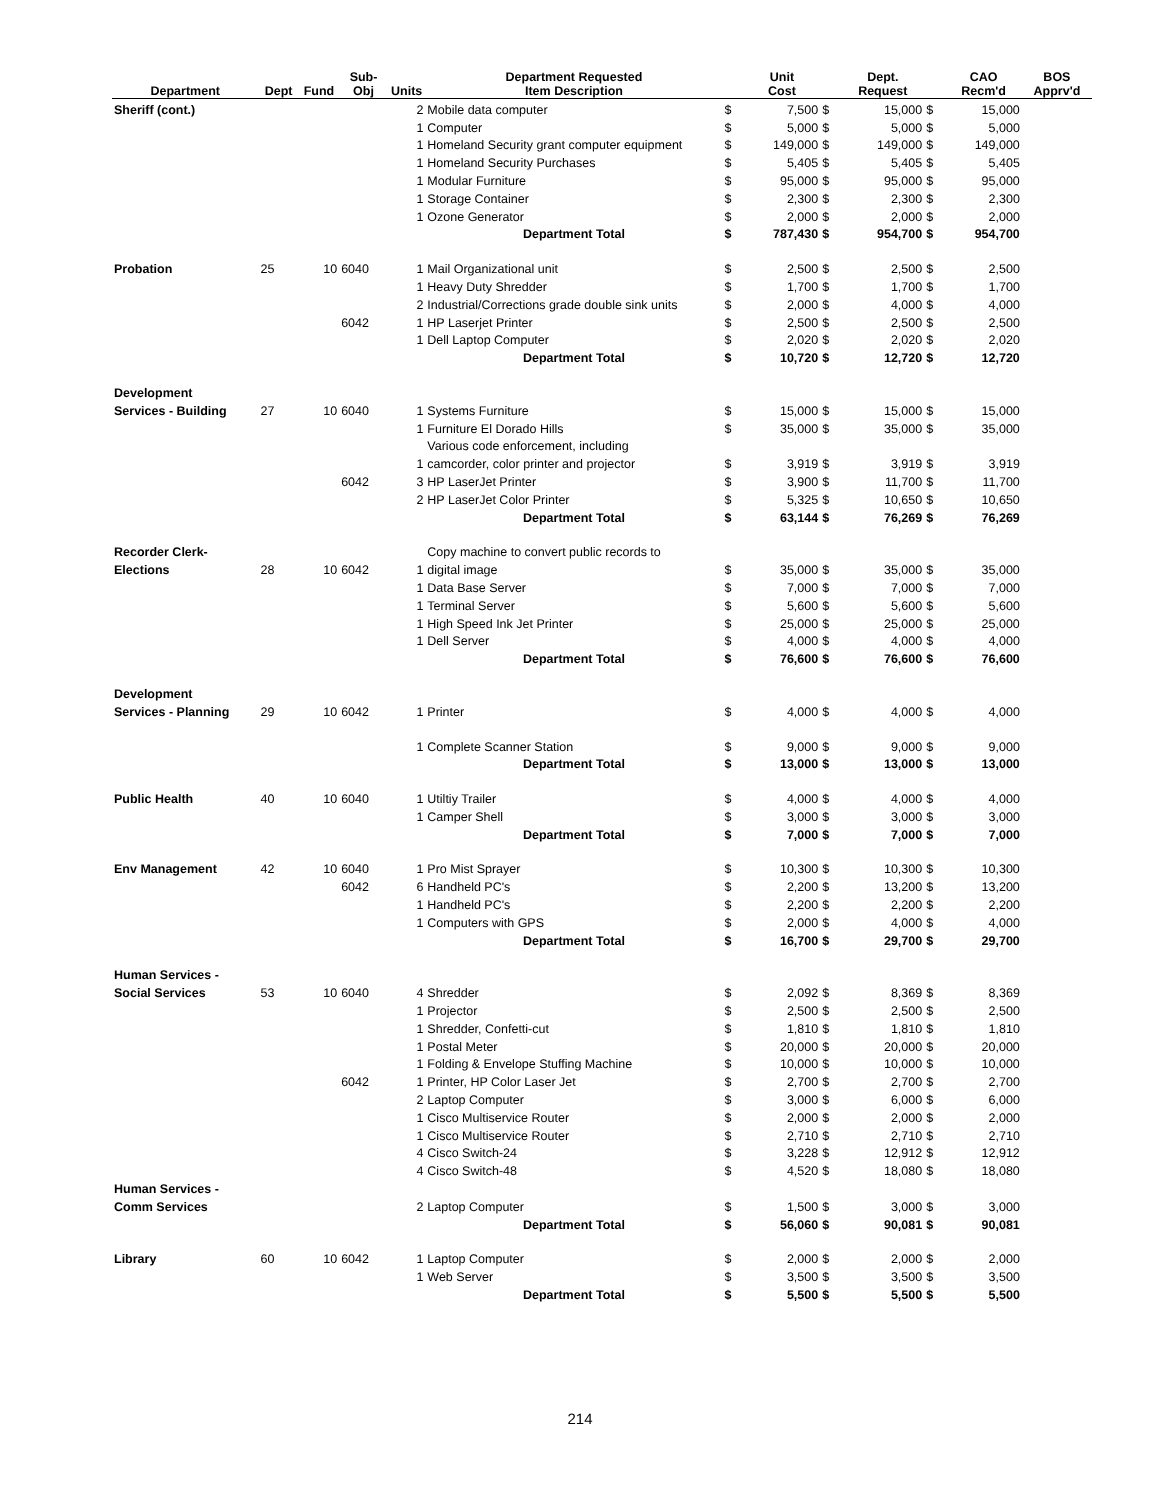| Department | Dept | Fund | Sub- Obj | Units | Department Requested Item Description | | Unit Cost | | Dept. Request | | CAO Recm'd | BOS Apprv'd |
| --- | --- | --- | --- | --- | --- | --- | --- | --- | --- | --- | --- | --- |
| Sheriff (cont.) | | | | 2 | Mobile data computer | $ | 7,500 | $ | 15,000 | $ | 15,000 | |
| | | | | 1 | Computer | $ | 5,000 | $ | 5,000 | $ | 5,000 | |
| | | | | 1 | Homeland Security grant computer equipment | $ | 149,000 | $ | 149,000 | $ | 149,000 | |
| | | | | 1 | Homeland Security Purchases | $ | 5,405 | $ | 5,405 | $ | 5,405 | |
| | | | | 1 | Modular Furniture | $ | 95,000 | $ | 95,000 | $ | 95,000 | |
| | | | | 1 | Storage Container | $ | 2,300 | $ | 2,300 | $ | 2,300 | |
| | | | | 1 | Ozone Generator | $ | 2,000 | $ | 2,000 | $ | 2,000 | |
| | | | | | Department Total | $ | 787,430 | $ | 954,700 | $ | 954,700 | |
| Probation | 25 | 10 | 6040 | 1 | Mail Organizational unit | $ | 2,500 | $ | 2,500 | $ | 2,500 | |
| | | | | 1 | Heavy Duty Shredder | $ | 1,700 | $ | 1,700 | $ | 1,700 | |
| | | | | 2 | Industrial/Corrections grade double sink units | $ | 2,000 | $ | 4,000 | $ | 4,000 | |
| | | | 6042 | 1 | HP Laserjet Printer | $ | 2,500 | $ | 2,500 | $ | 2,500 | |
| | | | | 1 | Dell Laptop Computer | $ | 2,020 | $ | 2,020 | $ | 2,020 | |
| | | | | | Department Total | $ | 10,720 | $ | 12,720 | $ | 12,720 | |
| Development | | | | | | | | | | | | |
| Services - Building | 27 | 10 | 6040 | 1 | Systems Furniture | $ | 15,000 | $ | 15,000 | $ | 15,000 | |
| | | | | 1 | Furniture El Dorado Hills | $ | 35,000 | $ | 35,000 | $ | 35,000 | |
| | | | | | Various code enforcement, including | | | | | | | |
| | | | | 1 | camcorder, color printer and projector | $ | 3,919 | $ | 3,919 | $ | 3,919 | |
| | | | 6042 | 3 | HP LaserJet Printer | $ | 3,900 | $ | 11,700 | $ | 11,700 | |
| | | | | 2 | HP LaserJet Color Printer | $ | 5,325 | $ | 10,650 | $ | 10,650 | |
| | | | | | Department Total | $ | 63,144 | $ | 76,269 | $ | 76,269 | |
| Recorder Clerk- | | | | | Copy machine to convert public records to | | | | | | | |
| Elections | 28 | 10 | 6042 | 1 | digital image | $ | 35,000 | $ | 35,000 | $ | 35,000 | |
| | | | | 1 | Data Base Server | $ | 7,000 | $ | 7,000 | $ | 7,000 | |
| | | | | 1 | Terminal Server | $ | 5,600 | $ | 5,600 | $ | 5,600 | |
| | | | | 1 | High Speed Ink Jet Printer | $ | 25,000 | $ | 25,000 | $ | 25,000 | |
| | | | | 1 | Dell Server | $ | 4,000 | $ | 4,000 | $ | 4,000 | |
| | | | | | Department Total | $ | 76,600 | $ | 76,600 | $ | 76,600 | |
| Development | | | | | | | | | | | | |
| Services - Planning | 29 | 10 | 6042 | 1 | Printer | $ | 4,000 | $ | 4,000 | $ | 4,000 | |
| | | | | 1 | Complete Scanner Station | $ | 9,000 | $ | 9,000 | $ | 9,000 | |
| | | | | | Department Total | $ | 13,000 | $ | 13,000 | $ | 13,000 | |
| Public Health | 40 | 10 | 6040 | 1 | Utiltiy Trailer | $ | 4,000 | $ | 4,000 | $ | 4,000 | |
| | | | | 1 | Camper Shell | $ | 3,000 | $ | 3,000 | $ | 3,000 | |
| | | | | | Department Total | $ | 7,000 | $ | 7,000 | $ | 7,000 | |
| Env Management | 42 | 10 | 6040 | 1 | Pro Mist Sprayer | $ | 10,300 | $ | 10,300 | $ | 10,300 | |
| | | | 6042 | 6 | Handheld PC's | $ | 2,200 | $ | 13,200 | $ | 13,200 | |
| | | | | 1 | Handheld PC's | $ | 2,200 | $ | 2,200 | $ | 2,200 | |
| | | | | 1 | Computers with GPS | $ | 2,000 | $ | 4,000 | $ | 4,000 | |
| | | | | | Department Total | $ | 16,700 | $ | 29,700 | $ | 29,700 | |
| Human Services - | | | | | | | | | | | | |
| Social Services | 53 | 10 | 6040 | 4 | Shredder | $ | 2,092 | $ | 8,369 | $ | 8,369 | |
| | | | | 1 | Projector | $ | 2,500 | $ | 2,500 | $ | 2,500 | |
| | | | | 1 | Shredder, Confetti-cut | $ | 1,810 | $ | 1,810 | $ | 1,810 | |
| | | | | 1 | Postal Meter | $ | 20,000 | $ | 20,000 | $ | 20,000 | |
| | | | | 1 | Folding & Envelope Stuffing Machine | $ | 10,000 | $ | 10,000 | $ | 10,000 | |
| | | | 6042 | 1 | Printer, HP Color Laser Jet | $ | 2,700 | $ | 2,700 | $ | 2,700 | |
| | | | | 2 | Laptop Computer | $ | 3,000 | $ | 6,000 | $ | 6,000 | |
| | | | | 1 | Cisco Multiservice Router | $ | 2,000 | $ | 2,000 | $ | 2,000 | |
| | | | | 1 | Cisco Multiservice Router | $ | 2,710 | $ | 2,710 | $ | 2,710 | |
| | | | | 4 | Cisco Switch-24 | $ | 3,228 | $ | 12,912 | $ | 12,912 | |
| | | | | 4 | Cisco Switch-48 | $ | 4,520 | $ | 18,080 | $ | 18,080 | |
| Human Services - | | | | | | | | | | | | |
| Comm Services | | | | 2 | Laptop Computer | $ | 1,500 | $ | 3,000 | $ | 3,000 | |
| | | | | | Department Total | $ | 56,060 | $ | 90,081 | $ | 90,081 | |
| Library | 60 | 10 | 6042 | 1 | Laptop Computer | $ | 2,000 | $ | 2,000 | $ | 2,000 | |
| | | | | 1 | Web Server | $ | 3,500 | $ | 3,500 | $ | 3,500 | |
| | | | | | Department Total | $ | 5,500 | $ | 5,500 | $ | 5,500 | |
214